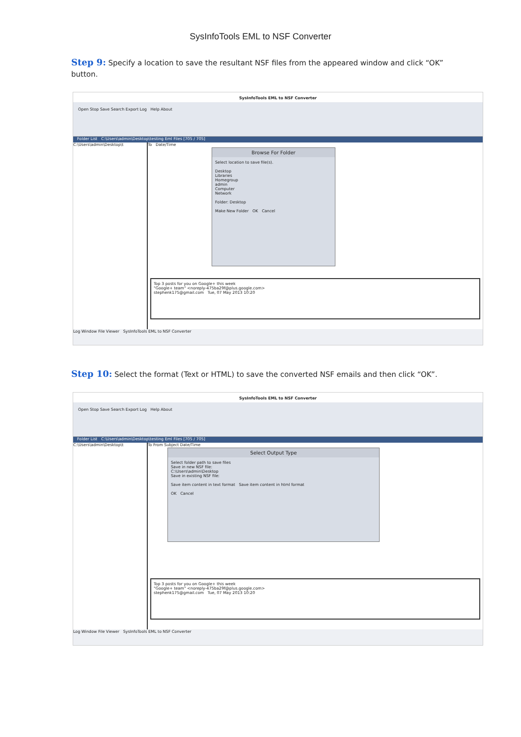SysInfoTools EML to NSF Converter
Step 9: Specify a location to save the resultant NSF files from the appeared window and click “OK” button.
SysInfoTools EML to NSF Converter
Open Stop Save Search Export Log Help About
Folder List C:\Users\admin\Desktop\testing Eml Files [705 / 705]
C:\Users\admin\Desktop\t To Date/Time
Browse For Folder
Select location to save file(s).
Desktop
Libraries
Homegroup
admin
Computer
Network
Folder: Desktop
Make New Folder OK Cancel
Top 3 posts for you on Google+ this week
"Google+ team" <noreply-475ba29f@plus.google.com>
stephenk175@gmail.com Tue, 07 May 2013 10:20
Log Window File Viewer SysInfoTools EML to NSF Converter
Step 10: Select the format (Text or HTML) to save the converted NSF emails and then click “OK”.
SysInfoTools EML to NSF Converter
Open Stop Save Search Export Log Help About
Folder List C:\Users\admin\Desktop\testing Eml Files [705 / 705]
C:\Users\admin\Desktop\t To From Subject Date/Time
Select Output Type
Select folder path to save files
Save in new NSF file:
C:\Users\admin\Desktop
Save in existing NSF file:
Save item content in text format Save item content in html format
OK Cancel
Top 3 posts for you on Google+ this week
"Google+ team" <noreply-475ba29f@plus.google.com>
stephenk175@gmail.com Tue, 07 May 2013 10:20
Log Window File Viewer SysInfoTools EML to NSF Converter